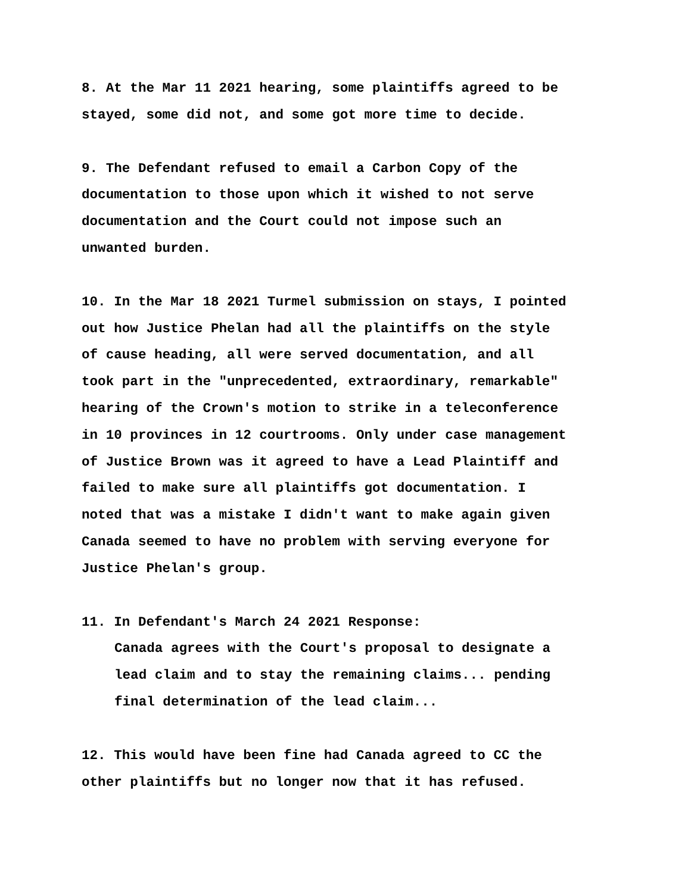8. At the Mar 11 2021 hearing, some plaintiffs agreed to be stayed, some did not, and some got more time to decide.
9. The Defendant refused to email a Carbon Copy of the documentation to those upon which it wished to not serve documentation and the Court could not impose such an unwanted burden.
10. In the Mar 18 2021 Turmel submission on stays, I pointed out how Justice Phelan had all the plaintiffs on the style of cause heading, all were served documentation, and all took part in the "unprecedented, extraordinary, remarkable" hearing of the Crown's motion to strike in a teleconference in 10 provinces in 12 courtrooms. Only under case management of Justice Brown was it agreed to have a Lead Plaintiff and failed to make sure all plaintiffs got documentation. I noted that was a mistake I didn't want to make again given Canada seemed to have no problem with serving everyone for Justice Phelan's group.
11. In Defendant's March 24 2021 Response:
Canada agrees with the Court's proposal to designate a lead claim and to stay the remaining claims... pending final determination of the lead claim...
12. This would have been fine had Canada agreed to CC the other plaintiffs but no longer now that it has refused.